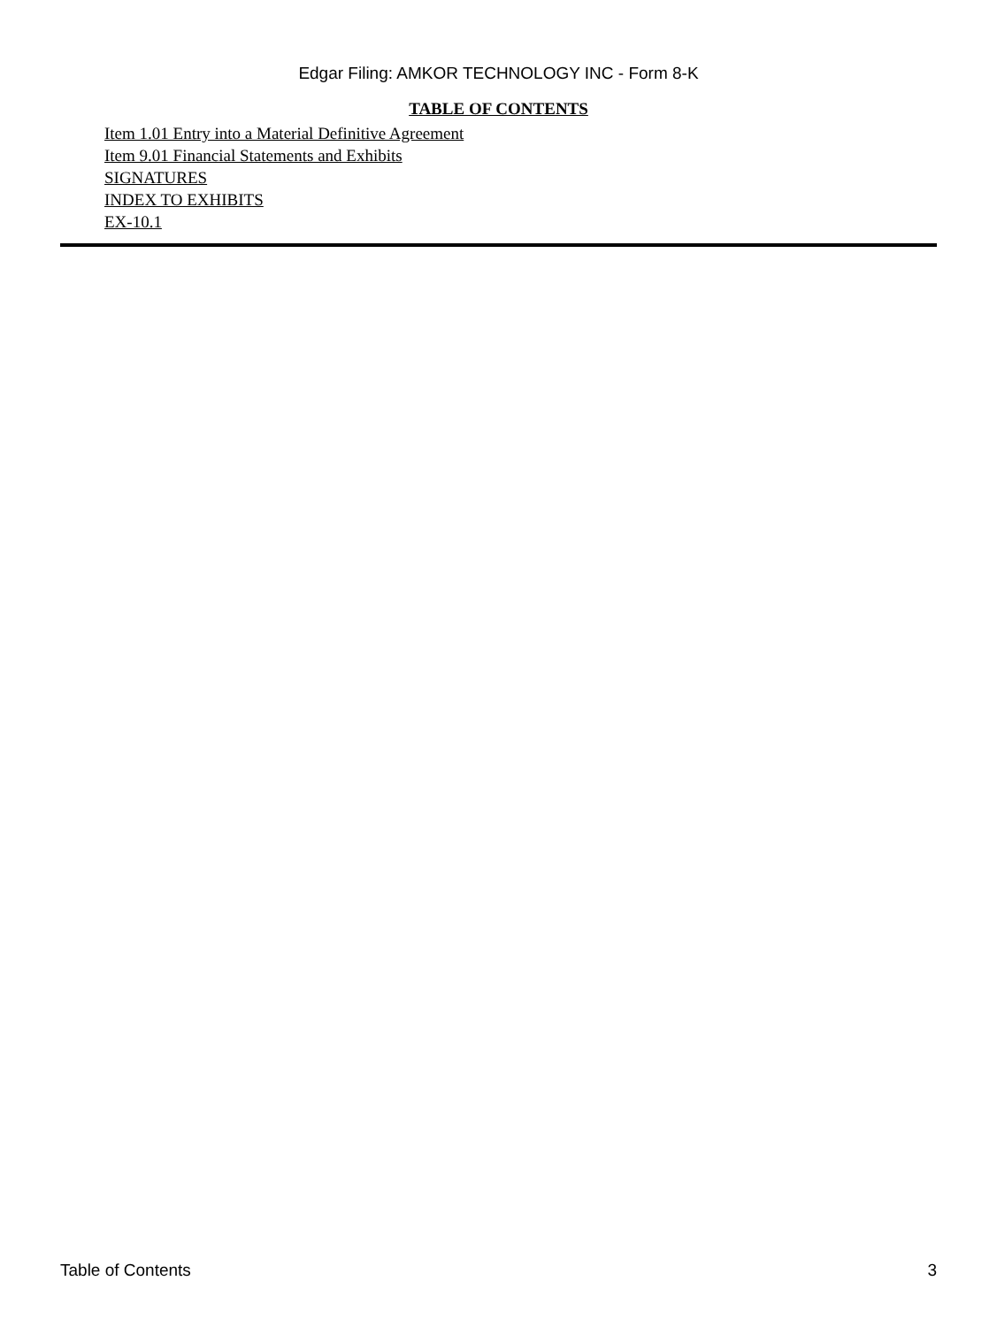Edgar Filing: AMKOR TECHNOLOGY INC - Form 8-K
TABLE OF CONTENTS
Item 1.01 Entry into a Material Definitive Agreement
Item 9.01 Financial Statements and Exhibits
SIGNATURES
INDEX TO EXHIBITS
EX-10.1
Table of Contents 3